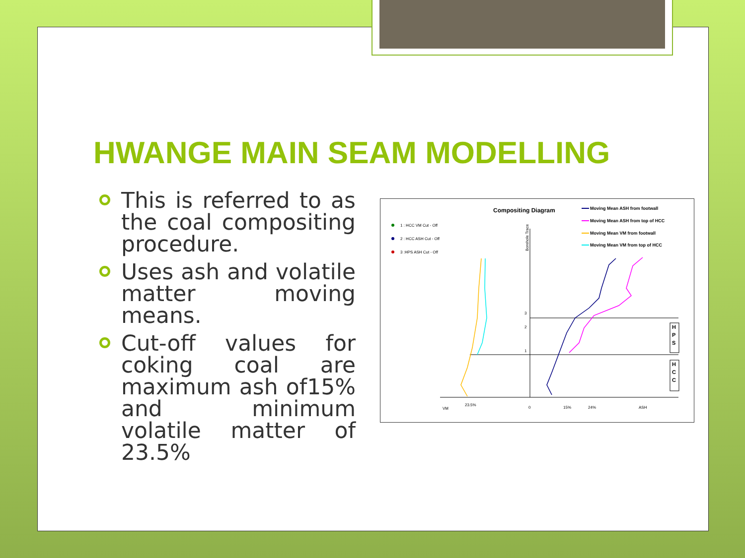HWANGE MAIN SEAM MODELLING
This is referred to as the coal compositing procedure.
Uses ash and volatile matter moving means.
Cut-off values for coking coal are maximum ash of15% and minimum volatile matter of 23.5%
Compositing Diagram
Moving Mean ASH from footwall
Moving Mean ASH from top of HCC
Moving Mean VM from footwall
Moving Mean VM from top of HCC
1 : HCC VM Cut - Off
2 : HCC ASH Cut - Off
3 :HPS ASH Cut - Off
Borehole Trace
23.5%
0
15%
24%
ASH
VM
3
2
1
H
P
S
H
C
C